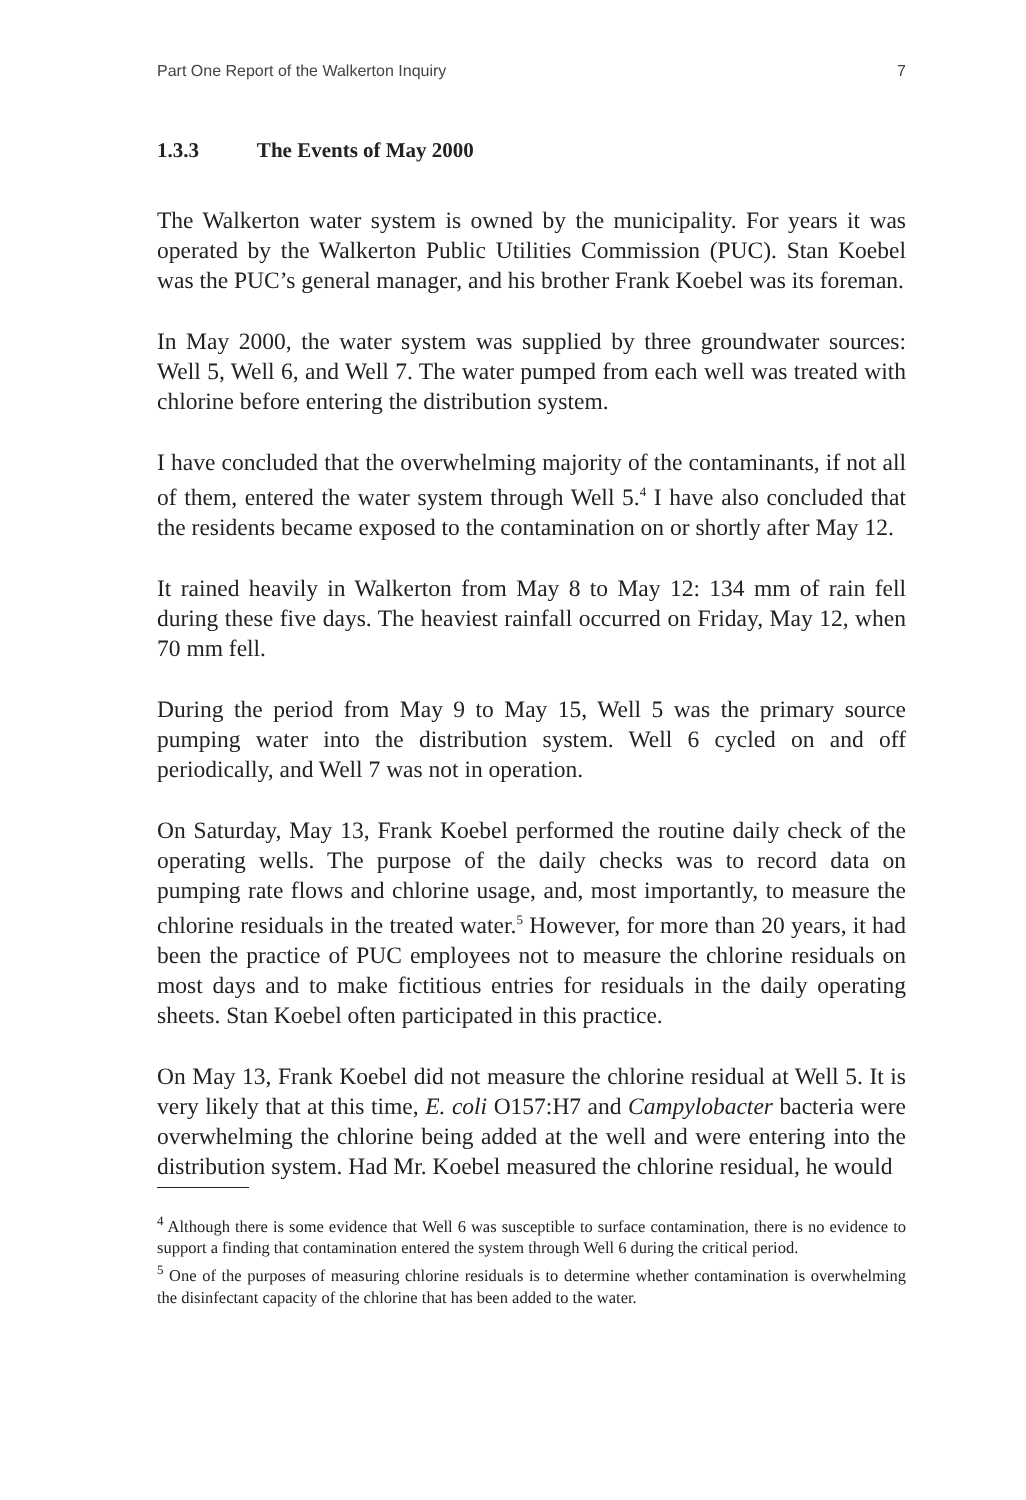Part One Report of the Walkerton Inquiry 7
1.3.3 The Events of May 2000
The Walkerton water system is owned by the municipality. For years it was operated by the Walkerton Public Utilities Commission (PUC). Stan Koebel was the PUC’s general manager, and his brother Frank Koebel was its foreman.
In May 2000, the water system was supplied by three groundwater sources: Well 5, Well 6, and Well 7. The water pumped from each well was treated with chlorine before entering the distribution system.
I have concluded that the overwhelming majority of the contaminants, if not all of them, entered the water system through Well 5.<sup>4</sup> I have also concluded that the residents became exposed to the contamination on or shortly after May 12.
It rained heavily in Walkerton from May 8 to May 12: 134 mm of rain fell during these five days. The heaviest rainfall occurred on Friday, May 12, when 70 mm fell.
During the period from May 9 to May 15, Well 5 was the primary source pumping water into the distribution system. Well 6 cycled on and off periodically, and Well 7 was not in operation.
On Saturday, May 13, Frank Koebel performed the routine daily check of the operating wells. The purpose of the daily checks was to record data on pumping rate flows and chlorine usage, and, most importantly, to measure the chlorine residuals in the treated water.<sup>5</sup> However, for more than 20 years, it had been the practice of PUC employees not to measure the chlorine residuals on most days and to make fictitious entries for residuals in the daily operating sheets. Stan Koebel often participated in this practice.
On May 13, Frank Koebel did not measure the chlorine residual at Well 5. It is very likely that at this time, E. coli O157:H7 and Campylobacter bacteria were overwhelming the chlorine being added at the well and were entering into the distribution system. Had Mr. Koebel measured the chlorine residual, he would
<sup>4</sup> Although there is some evidence that Well 6 was susceptible to surface contamination, there is no evidence to support a finding that contamination entered the system through Well 6 during the critical period.
<sup>5</sup> One of the purposes of measuring chlorine residuals is to determine whether contamination is overwhelming the disinfectant capacity of the chlorine that has been added to the water.